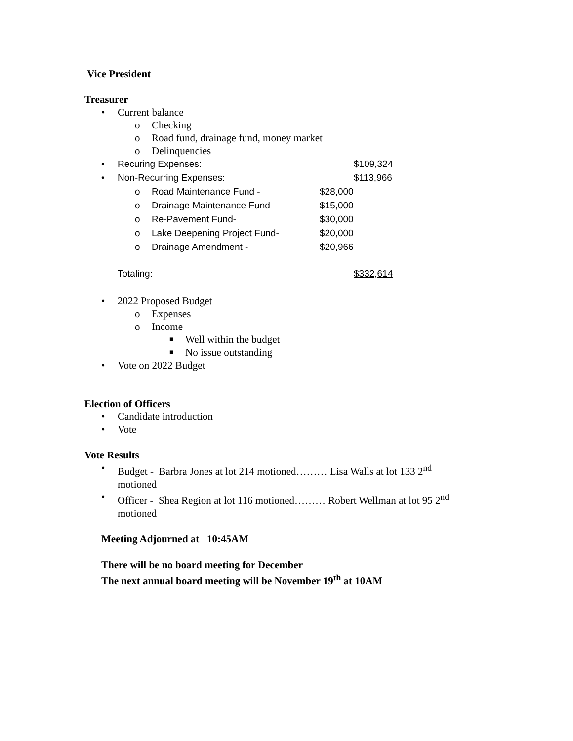Vice President
Treasurer
• Current balance
o Checking
o Road fund, drainage fund, money market
o Delinquencies
• Recuring Expenses: $109,324
• Non-Recurring Expenses: $113,966
o Road Maintenance Fund - $28,000
o Drainage Maintenance Fund- $15,000
o Re-Pavement Fund- $30,000
o Lake Deepening Project Fund- $20,000
o Drainage Amendment - $20,966
Totaling: $332,614
• 2022 Proposed Budget
o Expenses
o Income
■ Well within the budget
■ No issue outstanding
• Vote on 2022 Budget
Election of Officers
• Candidate introduction
• Vote
Vote Results
• Budget - Barbra Jones at lot 214 motioned……… Lisa Walls at lot 133 2<sup>nd</sup>
motioned
• Officer - Shea Region at lot 116 motioned……… Robert Wellman at lot 95 2<sup>nd</sup>
motioned
Meeting Adjourned at 10:45AM
There will be no board meeting for December
The next annual board meeting will be November 19<sup>th</sup> at 10AM